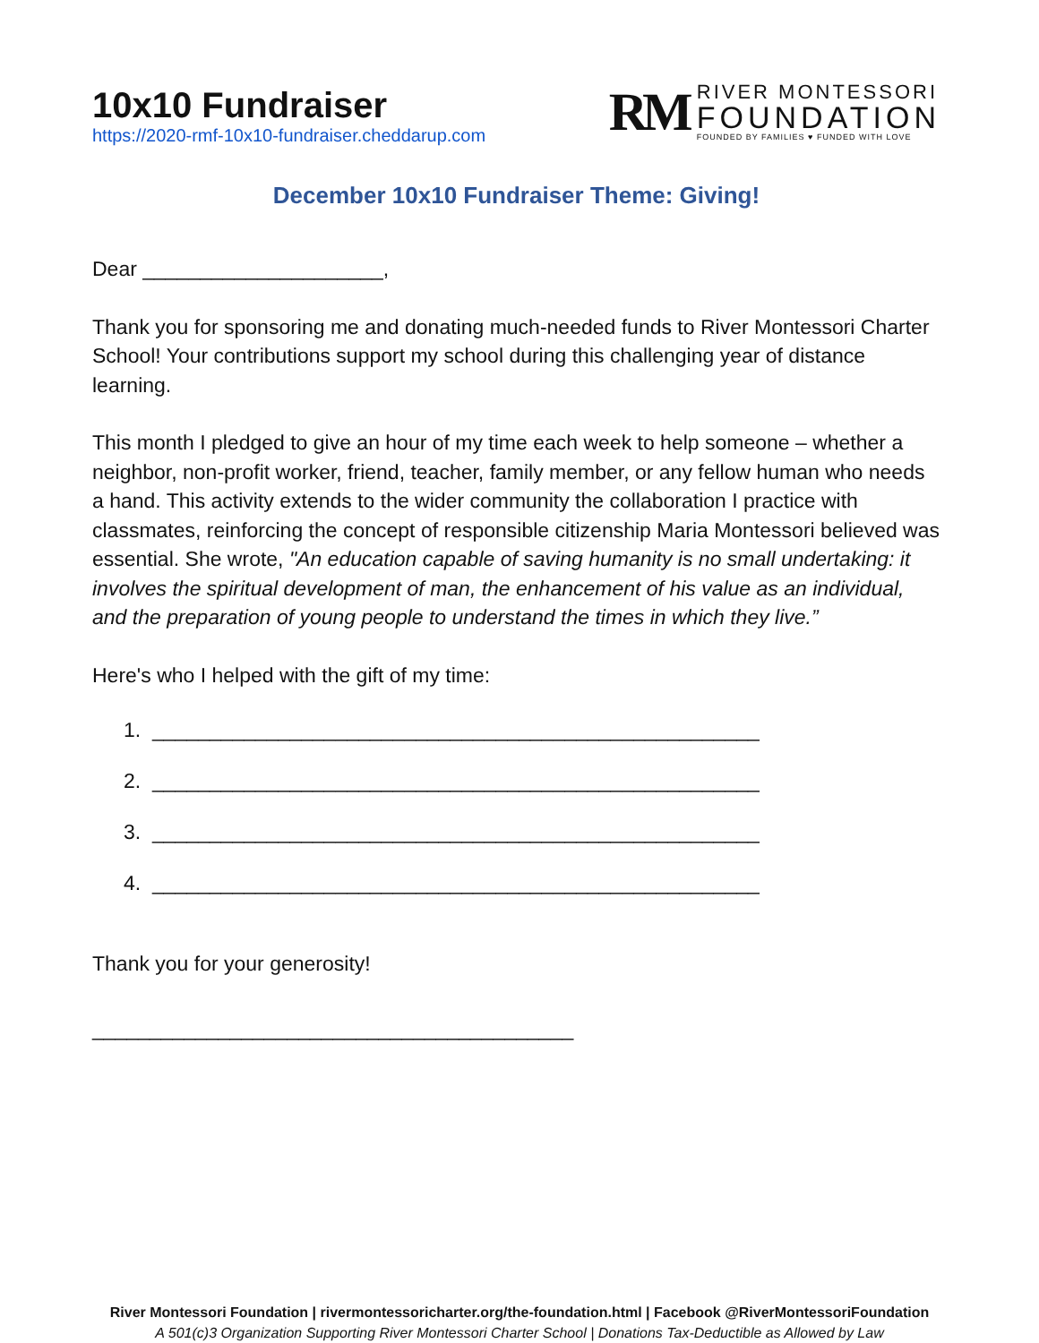10x10 Fundraiser
https://2020-rmf-10x10-fundraiser.cheddarup.com
RM
RIVER MONTESSORI
FOUNDATION
FOUNDED BY FAMILIES ♥ FUNDED WITH LOVE
December 10x10 Fundraiser Theme: Giving!
Dear _____________________,
Thank you for sponsoring me and donating much-needed funds to River Montessori Charter School! Your contributions support my school during this challenging year of distance learning.
This month I pledged to give an hour of my time each week to help someone – whether a neighbor, non-profit worker, friend, teacher, family member, or any fellow human who needs a hand. This activity extends to the wider community the collaboration I practice with classmates, reinforcing the concept of responsible citizenship Maria Montessori believed was essential. She wrote, "An education capable of saving humanity is no small undertaking: it involves the spiritual development of man, the enhancement of his value as an individual, and the preparation of young people to understand the times in which they live.”
Here's who I helped with the gift of my time:
1. _____________________________________________________
2. _____________________________________________________
3. _____________________________________________________
4. _____________________________________________________
Thank you for your generosity!
__________________________________________
River Montessori Foundation | rivermontessoricharter.org/the-foundation.html | Facebook @RiverMontessoriFoundation
A 501(c)3 Organization Supporting River Montessori Charter School | Donations Tax-Deductible as Allowed by Law